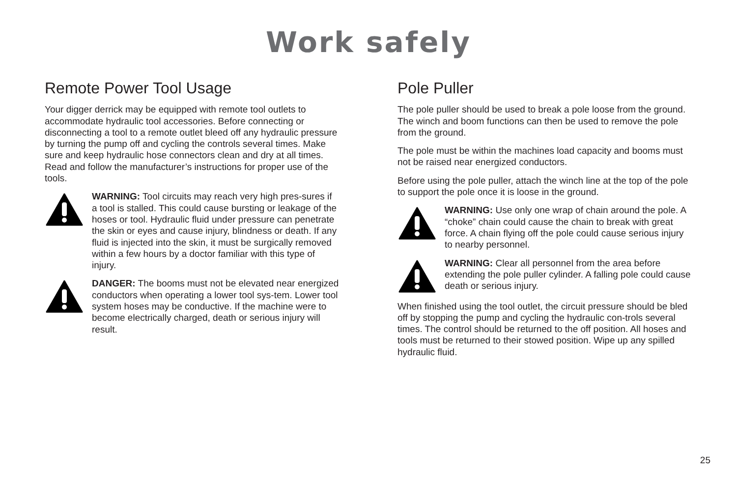Work safely
Remote Power Tool Usage
Your digger derrick may be equipped with remote tool outlets to accommodate hydraulic tool accessories. Before connecting or disconnecting a tool to a remote outlet bleed off any hydraulic pressure by turning the pump off and cycling the controls several times. Make sure and keep hydraulic hose connectors clean and dry at all times. Read and follow the manufacturer’s instructions for proper use of the tools.
WARNING: Tool circuits may reach very high pres-sures if a tool is stalled. This could cause bursting or leakage of the hoses or tool. Hydraulic fluid under pressure can penetrate the skin or eyes and cause injury, blindness or death. If any fluid is injected into the skin, it must be surgically removed within a few hours by a doctor familiar with this type of injury.
DANGER: The booms must not be elevated near energized conductors when operating a lower tool sys-tem. Lower tool system hoses may be conductive. If the machine were to become electrically charged, death or serious injury will result.
Pole Puller
The pole puller should be used to break a pole loose from the ground. The winch and boom functions can then be used to remove the pole from the ground.
The pole must be within the machines load capacity and booms must not be raised near energized conductors.
Before using the pole puller, attach the winch line at the top of the pole to support the pole once it is loose in the ground.
WARNING: Use only one wrap of chain around the pole. A “choke” chain could cause the chain to break with great force. A chain flying off the pole could cause serious injury to nearby personnel.
WARNING: Clear all personnel from the area before extending the pole puller cylinder. A falling pole could cause death or serious injury.
When finished using the tool outlet, the circuit pressure should be bled off by stopping the pump and cycling the hydraulic con-trols several times. The control should be returned to the off position. All hoses and tools must be returned to their stowed position. Wipe up any spilled hydraulic fluid.
25